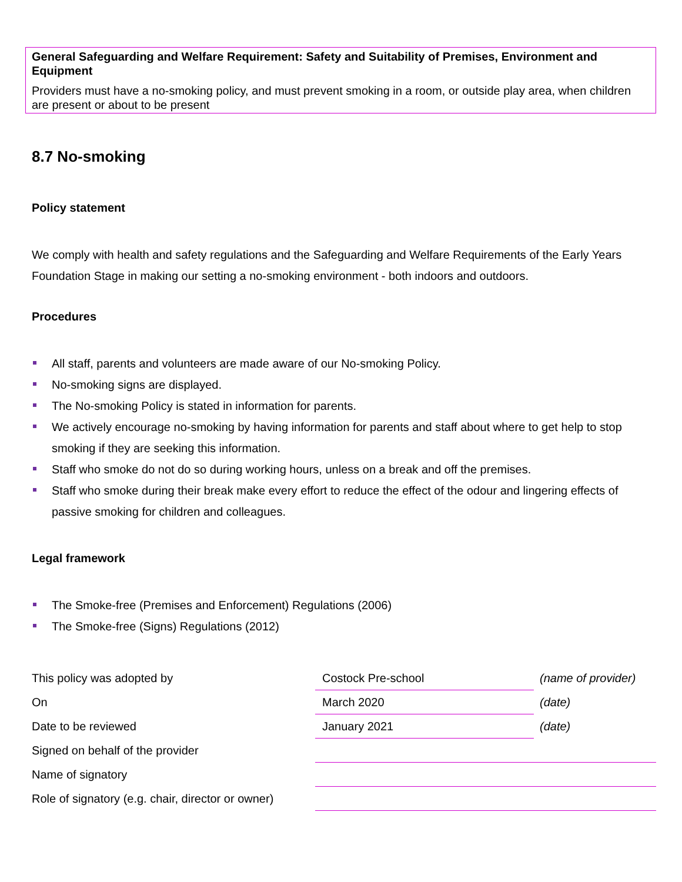General Safeguarding and Welfare Requirement: Safety and Suitability of Premises, Environment and Equipment
Providers must have a no-smoking policy, and must prevent smoking in a room, or outside play area, when children are present or about to be present
8.7 No-smoking
Policy statement
We comply with health and safety regulations and the Safeguarding and Welfare Requirements of the Early Years Foundation Stage in making our setting a no-smoking environment - both indoors and outdoors.
Procedures
All staff, parents and volunteers are made aware of our No-smoking Policy.
No-smoking signs are displayed.
The No-smoking Policy is stated in information for parents.
We actively encourage no-smoking by having information for parents and staff about where to get help to stop smoking if they are seeking this information.
Staff who smoke do not do so during working hours, unless on a break and off the premises.
Staff who smoke during their break make every effort to reduce the effect of the odour and lingering effects of passive smoking for children and colleagues.
Legal framework
The Smoke-free (Premises and Enforcement) Regulations (2006)
The Smoke-free (Signs) Regulations (2012)
| This policy was adopted by | Costock Pre-school | (name of provider) |
| On | March 2020 | (date) |
| Date to be reviewed | January 2021 | (date) |
| Signed on behalf of the provider | | |
| Name of signatory | | |
| Role of signatory (e.g. chair, director or owner) | | |